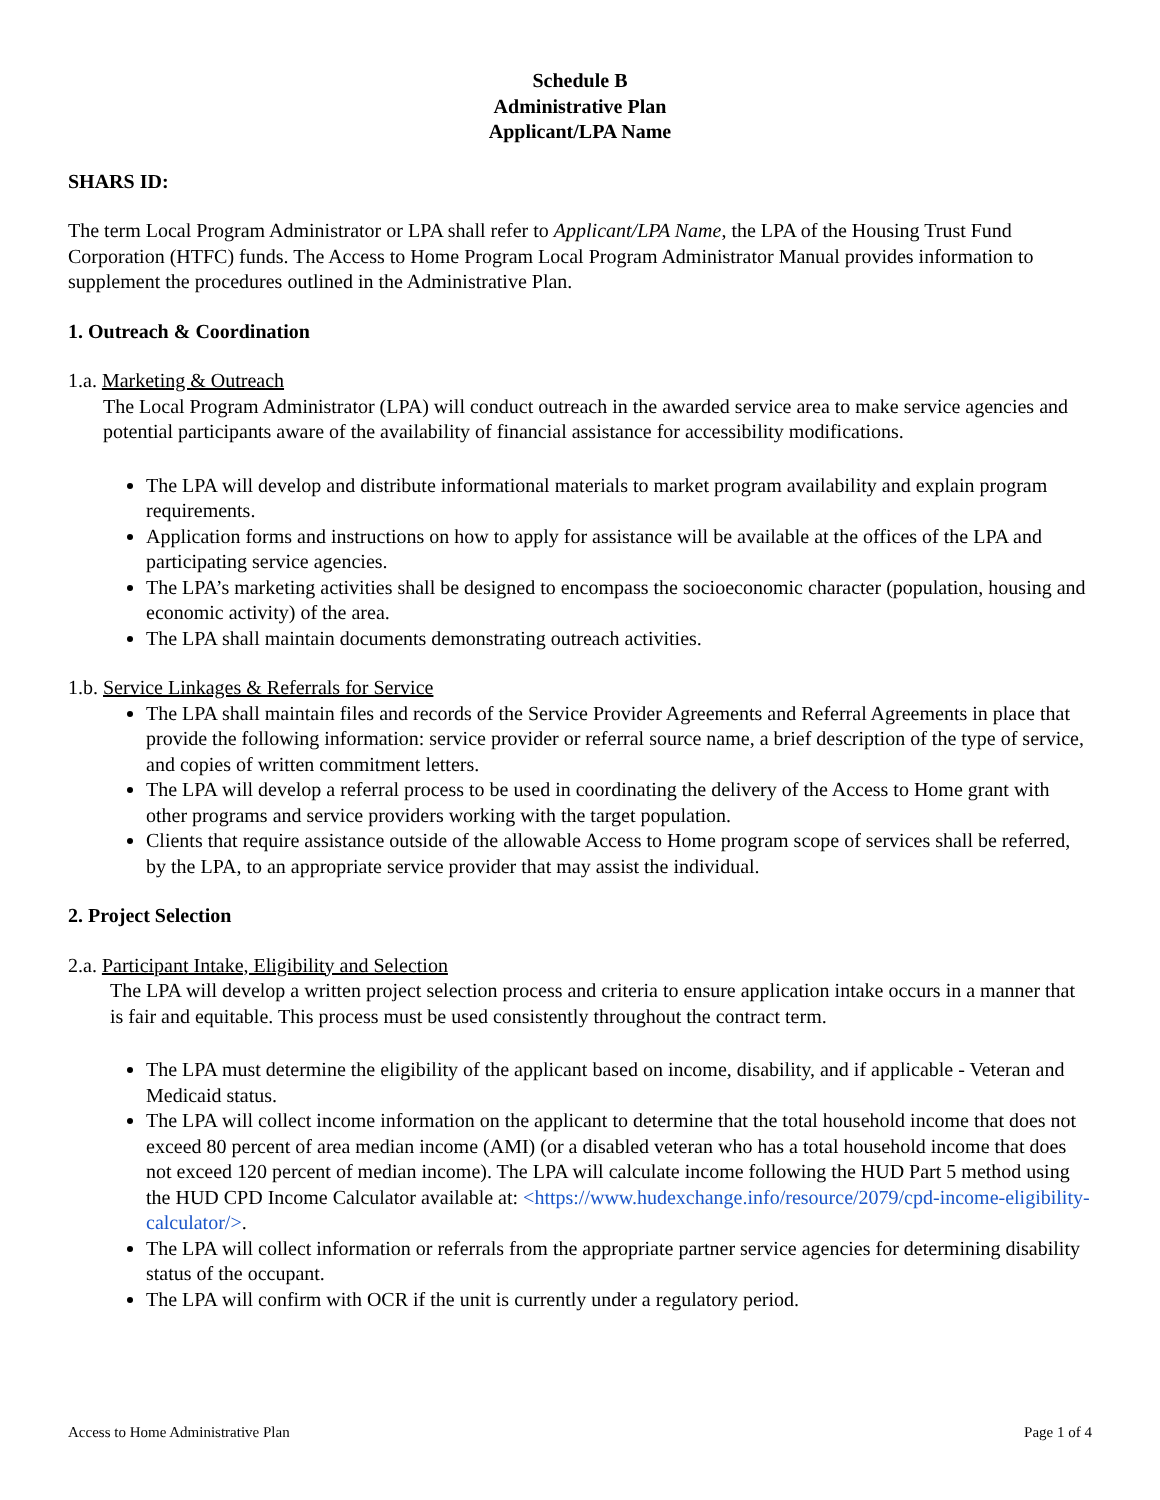Schedule B
Administrative Plan
Applicant/LPA Name
SHARS ID:
The term Local Program Administrator or LPA shall refer to Applicant/LPA Name, the LPA of the Housing Trust Fund Corporation (HTFC) funds. The Access to Home Program Local Program Administrator Manual provides information to supplement the procedures outlined in the Administrative Plan.
1. Outreach & Coordination
1.a. Marketing & Outreach
The Local Program Administrator (LPA) will conduct outreach in the awarded service area to make service agencies and potential participants aware of the availability of financial assistance for accessibility modifications.
The LPA will develop and distribute informational materials to market program availability and explain program requirements.
Application forms and instructions on how to apply for assistance will be available at the offices of the LPA and participating service agencies.
The LPA’s marketing activities shall be designed to encompass the socioeconomic character (population, housing and economic activity) of the area.
The LPA shall maintain documents demonstrating outreach activities.
1.b. Service Linkages & Referrals for Service
The LPA shall maintain files and records of the Service Provider Agreements and Referral Agreements in place that provide the following information: service provider or referral source name, a brief description of the type of service, and copies of written commitment letters.
The LPA will develop a referral process to be used in coordinating the delivery of the Access to Home grant with other programs and service providers working with the target population.
Clients that require assistance outside of the allowable Access to Home program scope of services shall be referred, by the LPA, to an appropriate service provider that may assist the individual.
2. Project Selection
2.a. Participant Intake, Eligibility and Selection
The LPA will develop a written project selection process and criteria to ensure application intake occurs in a manner that is fair and equitable. This process must be used consistently throughout the contract term.
The LPA must determine the eligibility of the applicant based on income, disability, and if applicable - Veteran and Medicaid status.
The LPA will collect income information on the applicant to determine that the total household income that does not exceed 80 percent of area median income (AMI) (or a disabled veteran who has a total household income that does not exceed 120 percent of median income). The LPA will calculate income following the HUD Part 5 method using the HUD CPD Income Calculator available at: <https://www.hudexchange.info/resource/2079/cpd-income-eligibility-calculator/>.
The LPA will collect information or referrals from the appropriate partner service agencies for determining disability status of the occupant.
The LPA will confirm with OCR if the unit is currently under a regulatory period.
Access to Home Administrative Plan Page 1 of 4